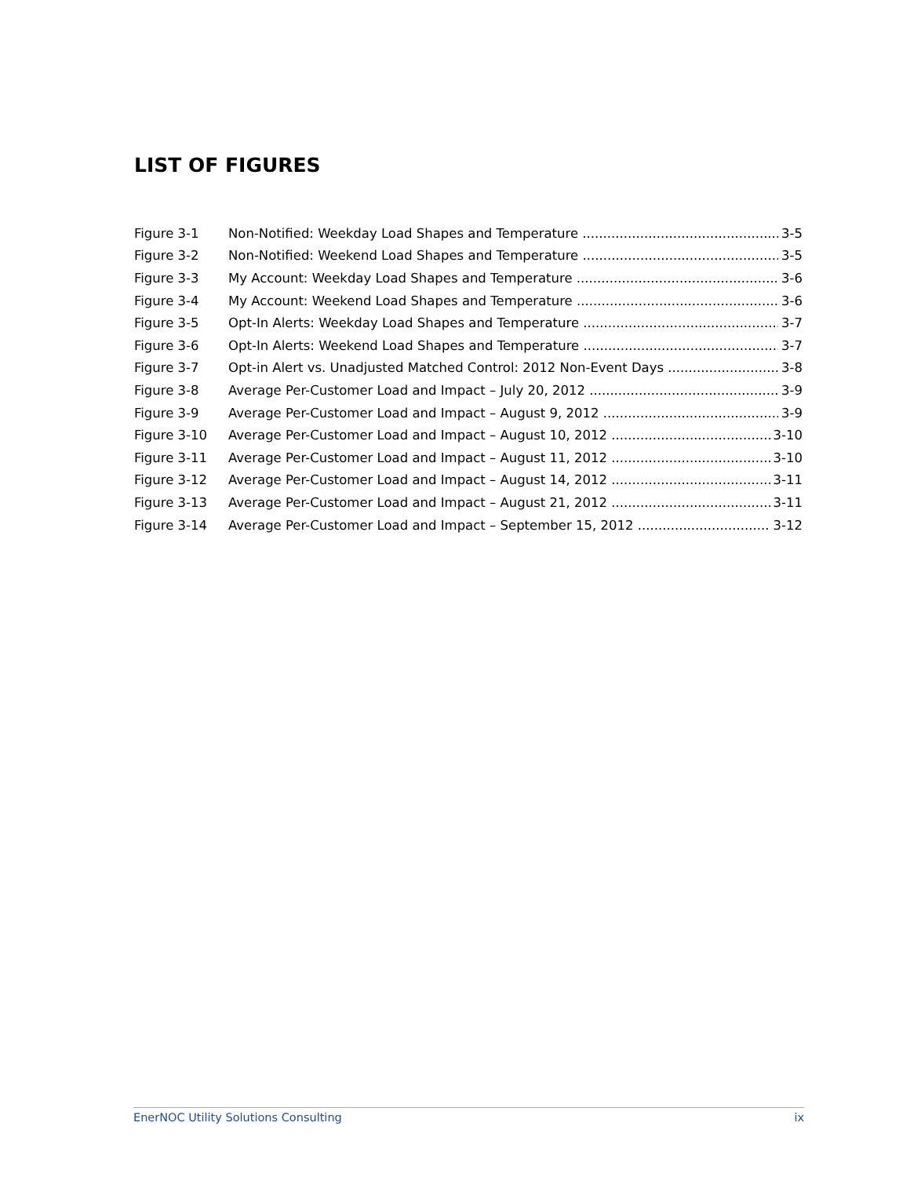LIST OF FIGURES
Figure 3-1 Non-Notified: Weekday Load Shapes and Temperature 3-5
Figure 3-2 Non-Notified: Weekend Load Shapes and Temperature 3-5
Figure 3-3 My Account: Weekday Load Shapes and Temperature 3-6
Figure 3-4 My Account: Weekend Load Shapes and Temperature 3-6
Figure 3-5 Opt-In Alerts: Weekday Load Shapes and Temperature 3-7
Figure 3-6 Opt-In Alerts: Weekend Load Shapes and Temperature 3-7
Figure 3-7 Opt-in Alert vs. Unadjusted Matched Control: 2012 Non-Event Days 3-8
Figure 3-8 Average Per-Customer Load and Impact – July 20, 2012 3-9
Figure 3-9 Average Per-Customer Load and Impact – August 9, 2012 3-9
Figure 3-10 Average Per-Customer Load and Impact – August 10, 2012 3-10
Figure 3-11 Average Per-Customer Load and Impact – August 11, 2012 3-10
Figure 3-12 Average Per-Customer Load and Impact – August 14, 2012 3-11
Figure 3-13 Average Per-Customer Load and Impact – August 21, 2012 3-11
Figure 3-14 Average Per-Customer Load and Impact – September 15, 2012 3-12
EnerNOC Utility Solutions Consulting ix